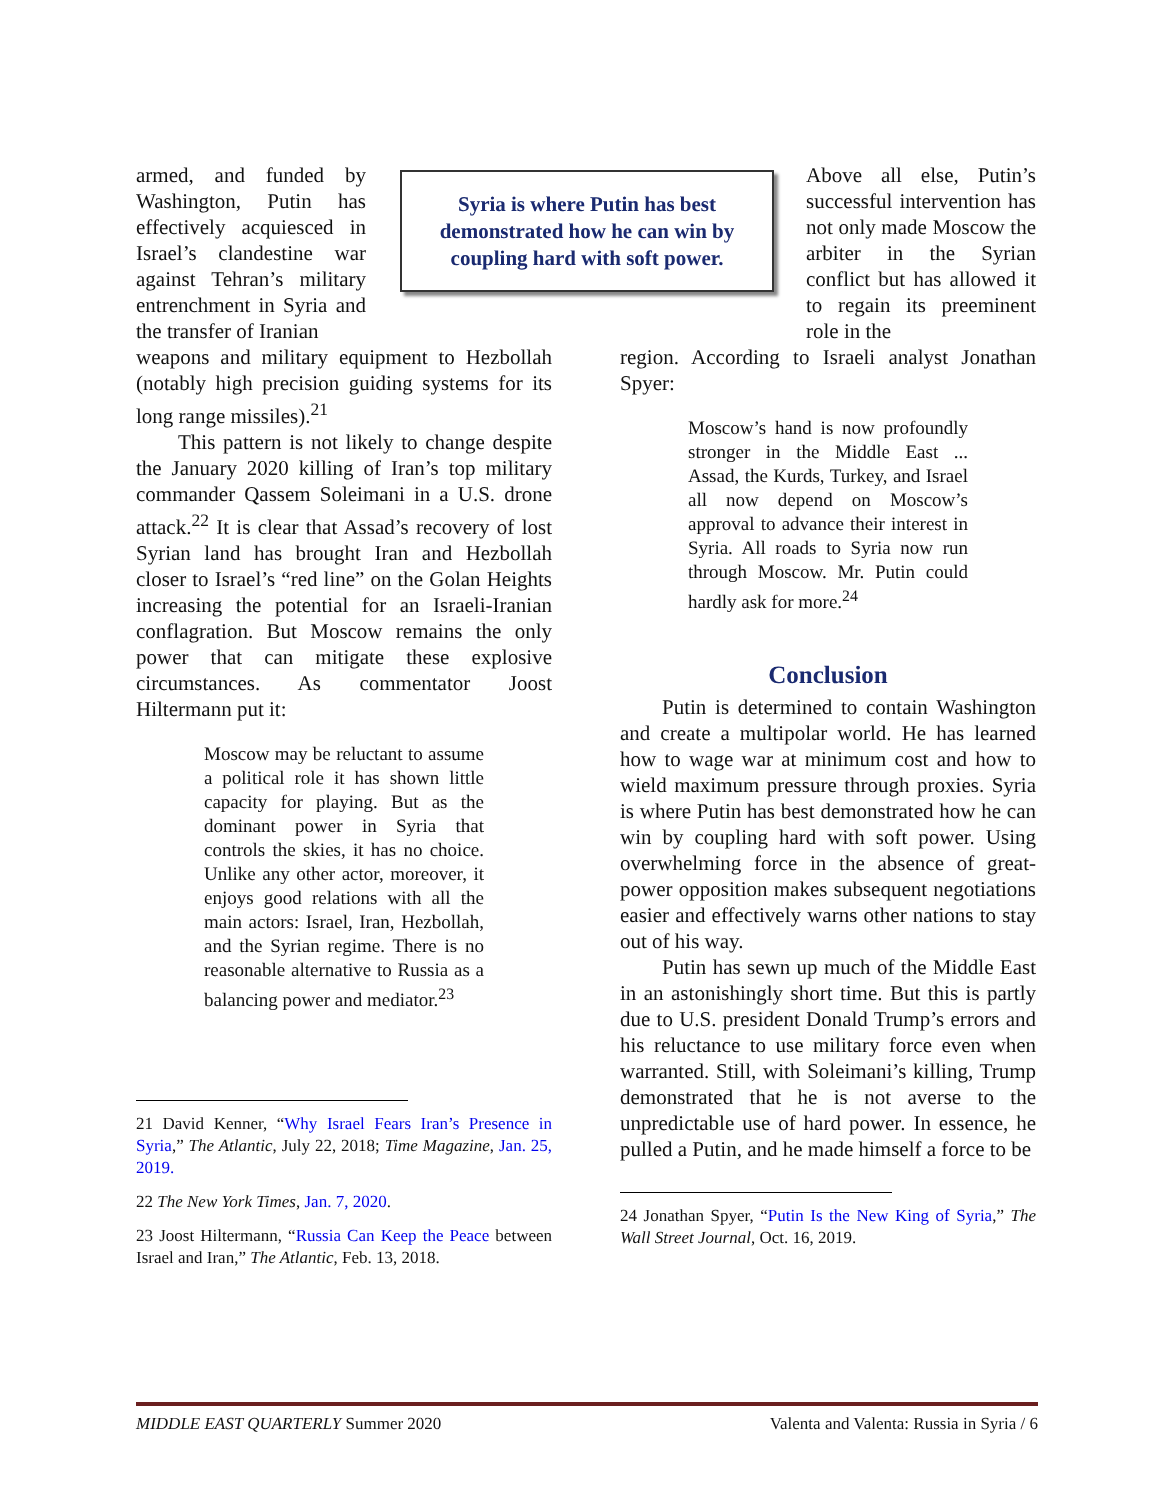Syria is where Putin has best
demonstrated how he can win by
coupling hard with soft power.
armed, and funded by Washington, Putin has effectively acquiesced in Israel’s clandestine war against Tehran’s military entrenchment in Syria and the transfer of Iranian
weapons and military equipment to Hezbollah (notably high precision guiding systems for its long range missiles).<sup>21</sup>
This pattern is not likely to change despite the January 2020 killing of Iran’s top military commander Qassem Soleimani in a U.S. drone attack.<sup>22</sup> It is clear that Assad’s recovery of lost Syrian land has brought Iran and Hezbollah closer to Israel’s “red line” on the Golan Heights increasing the potential for an Israeli-Iranian conflagration. But Moscow remains the only power that can mitigate these explosive circumstances. As commentator Joost Hiltermann put it:
Moscow may be reluctant to assume a political role it has shown little capacity for playing. But as the dominant power in Syria that controls the skies, it has no choice. Unlike any other actor, moreover, it enjoys good relations with all the main actors: Israel, Iran, Hezbollah, and the Syrian regime. There is no reasonable alternative to Russia as a balancing power and mediator.<sup>23</sup>
21 David Kenner, “Why Israel Fears Iran’s Presence in Syria,” The Atlantic, July 22, 2018; Time Magazine, Jan. 25, 2019.
22 The New York Times, Jan. 7, 2020.
23 Joost Hiltermann, “Russia Can Keep the Peace between Israel and Iran,” The Atlantic, Feb. 13, 2018.
Above all else, Putin’s successful intervention has not only made Moscow the arbiter in the Syrian conflict but has allowed it to regain its preeminent role in the
region. According to Israeli analyst Jonathan Spyer:
Moscow’s hand is now profoundly stronger in the Middle East ... Assad, the Kurds, Turkey, and Israel all now depend on Moscow’s approval to advance their interest in Syria. All roads to Syria now run through Moscow. Mr. Putin could hardly ask for more.<sup>24</sup>
Conclusion
Putin is determined to contain Washington and create a multipolar world. He has learned how to wage war at minimum cost and how to wield maximum pressure through proxies. Syria is where Putin has best demonstrated how he can win by coupling hard with soft power. Using overwhelming force in the absence of great-power opposition makes subsequent negotiations easier and effectively warns other nations to stay out of his way.
Putin has sewn up much of the Middle East in an astonishingly short time. But this is partly due to U.S. president Donald Trump’s errors and his reluctance to use military force even when warranted. Still, with Soleimani’s killing, Trump demonstrated that he is not averse to the unpredictable use of hard power. In essence, he pulled a Putin, and he made himself a force to be
24 Jonathan Spyer, “Putin Is the New King of Syria,” The Wall Street Journal, Oct. 16, 2019.
MIDDLE EAST QUARTERLY Summer 2020 Valenta and Valenta: Russia in Syria / 6